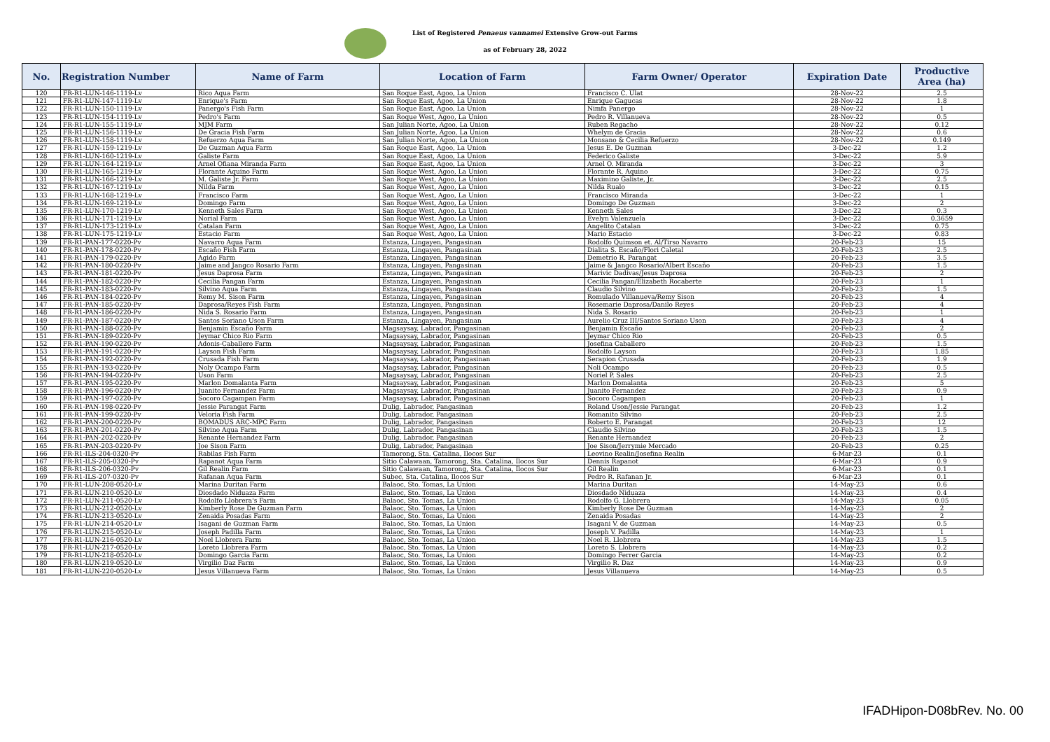List of Registered Penaeus vannamei Extensive Grow-out Farms
as of February 28, 2022
| No. | Registration Number | Name of Farm | Location of Farm | Farm Owner/ Operator | Expiration Date | Productive Area (ha) |
| --- | --- | --- | --- | --- | --- | --- |
| 120 | FR-R1-LUN-146-1119-Lv | Rico Aqua Farm | San Roque East, Agoo, La Union | Francisco C. Ulat | 28-Nov-22 | 2.5 |
| 121 | FR-R1-LUN-147-1119-Lv | Enrique's Farm | San Roque East, Agoo, La Union | Enrique Gagucas | 28-Nov-22 | 1.8 |
| 122 | FR-R1-LUN-150-1119-Lv | Panergo's Fish Farm | San Roque East, Agoo, La Union | Nimfa Panergo | 28-Nov-22 | 1 |
| 123 | FR-R1-LUN-154-1119-Lv | Pedro's Farm | San Roque West, Agoo, La Union | Pedro R. Villanueva | 28-Nov-22 | 0.5 |
| 124 | FR-R1-LUN-155-1119-Lv | MJM Farm | San Julian Norte, Agoo, La Union | Ruben Regacho | 28-Nov-22 | 0.12 |
| 125 | FR-R1-LUN-156-1119-Lv | De Gracia Fish Farm | San Julian Norte, Agoo, La Union | Whelym de Gracia | 28-Nov-22 | 0.6 |
| 126 | FR-R1-LUN-158-1119-Lv | Refuerzo Aqua Farm | San Julian Norte, Agoo, La Union | Monsano & Cecilia Refuerzo | 28-Nov-22 | 0.149 |
| 127 | FR-R1-LUN-159-1219-Lv | De Guzman Aqua Farm | San Roque East, Agoo, La Union | Jesus E. De Guzman | 3-Dec-22 | 1.2 |
| 128 | FR-R1-LUN-160-1219-Lv | Galiste Farm | San Roque East, Agoo, La Union | Federico Galiste | 3-Dec-22 | 5.9 |
| 129 | FR-R1-LUN-164-1219-Lv | Arnel Ofiana Miranda Farm | San Roque East, Agoo, La Union | Arnel O. Miranda | 3-Dec-22 | 3 |
| 130 | FR-R1-LUN-165-1219-Lv | Florante Aquino Farm | San Roque West, Agoo, La Union | Florante R. Aquino | 3-Dec-22 | 0.75 |
| 131 | FR-R1-LUN-166-1219-Lv | M. Galiste Jr. Farm | San Roque West, Agoo, La Union | Maximino Galiste, Jr. | 3-Dec-22 | 2.5 |
| 132 | FR-R1-LUN-167-1219-Lv | Nilda Farm | San Roque West, Agoo, La Union | Nilda Rualo | 3-Dec-22 | 0.15 |
| 133 | FR-R1-LUN-168-1219-Lv | Francisco Farm | San Roque West, Agoo, La Union | Francisco Miranda | 3-Dec-22 | 1 |
| 134 | FR-R1-LUN-169-1219-Lv | Domingo Farm | San Roque West, Agoo, La Union | Domingo De Guzman | 3-Dec-22 | 2 |
| 135 | FR-R1-LUN-170-1219-Lv | Kenneth Sales Farm | San Roque West, Agoo, La Union | Kenneth Sales | 3-Dec-22 | 0.3 |
| 136 | FR-R1-LUN-171-1219-Lv | Norial Farm | San Roque West, Agoo, La Union | Evelyn Valenzuela | 3-Dec-22 | 0.3659 |
| 137 | FR-R1-LUN-173-1219-Lv | Catalan Farm | San Roque West, Agoo, La Union | Angelito Catalan | 3-Dec-22 | 0.75 |
| 138 | FR-R1-LUN-175-1219-Lv | Estacio Farm | San Roque West, Agoo, La Union | Mario Estacio | 3-Dec-22 | 0.83 |
| 139 | FR-R1-PAN-177-0220-Pv | Navarro Aqua Farm | Estanza, Lingayen, Pangasinan | Rodolfo Quimson et. Al/Tirso Navarro | 20-Feb-23 | 15 |
| 140 | FR-R1-PAN-178-0220-Pv | Escaño Fish Farm | Estanza, Lingayen, Pangasinan | Dialita S. Escaño/Flori Caletal | 20-Feb-23 | 2.5 |
| 141 | FR-R1-PAN-179-0220-Pv | Agido Farm | Estanza, Lingayen, Pangasinan | Demetrio R. Parangat | 20-Feb-23 | 3.5 |
| 142 | FR-R1-PAN-180-0220-Pv | Jaime and Jangco Rosario Farm | Estanza, Lingayen, Pangasinan | Jaime & Jangco Rosario/Albert Escaño | 20-Feb-23 | 1.5 |
| 143 | FR-R1-PAN-181-0220-Pv | Jesus Daprosa Farm | Estanza, Lingayen, Pangasinan | Marivic Dadivas/Jesus Daprosa | 20-Feb-23 | 2 |
| 144 | FR-R1-PAN-182-0220-Pv | Cecilia Pangan Farm | Estanza, Lingayen, Pangasinan | Cecilia Pangan/Elizabeth Rocaberte | 20-Feb-23 | 1 |
| 145 | FR-R1-PAN-183-0220-Pv | Silvino Aqua Farm | Estanza, Lingayen, Pangasinan | Claudio Silvino | 20-Feb-23 | 1.5 |
| 146 | FR-R1-PAN-184-0220-Pv | Remy M. Sison Farm | Estanza, Lingayen, Pangasinan | Romulado Villanueva/Remy Sison | 20-Feb-23 | 4 |
| 147 | FR-R1-PAN-185-0220-Pv | Daprosa/Reyes Fish Farm | Estanza, Lingayen, Pangasinan | Rosemarie Daprosa/Danilo Reyes | 20-Feb-23 | 4 |
| 148 | FR-R1-PAN-186-0220-Pv | Nida S. Rosario Farm | Estanza, Lingayen, Pangasinan | Nida S. Rosario | 20-Feb-23 | 1 |
| 149 | FR-R1-PAN-187-0220-Pv | Santos Soriano Uson Farm | Estanza, Lingayen, Pangasinan | Aurelio Cruz III/Santos Soriano Uson | 20-Feb-23 | 4 |
| 150 | FR-R1-PAN-188-0220-Pv | Benjamin Escaño Farm | Magsaysay, Labrador, Pangasinan | Benjamin Escaño | 20-Feb-23 | 2 |
| 151 | FR-R1-PAN-189-0220-Pv | Jeymar Chico Rio Farm | Magsaysay, Labrador, Pangasinan | Jeymar Chico Rio | 20-Feb-23 | 0.5 |
| 152 | FR-R1-PAN-190-0220-Pv | Adonis-Caballero Farm | Magsaysay, Labrador, Pangasinan | Josefina Caballero | 20-Feb-23 | 1.5 |
| 153 | FR-R1-PAN-191-0220-Pv | Layson Fish Farm | Magsaysay, Labrador, Pangasinan | Rodolfo Layson | 20-Feb-23 | 1.85 |
| 154 | FR-R1-PAN-192-0220-Pv | Crusada Fish Farm | Magsaysay, Labrador, Pangasinan | Serapion Crusada | 20-Feb-23 | 1.9 |
| 155 | FR-R1-PAN-193-0220-Pv | Noly Ocampo Farm | Magsaysay, Labrador, Pangasinan | Noli Ocampo | 20-Feb-23 | 0.5 |
| 156 | FR-R1-PAN-194-0220-Pv | Uson Farm | Magsaysay, Labrador, Pangasinan | Noriel P. Sales | 20-Feb-23 | 2.5 |
| 157 | FR-R1-PAN-195-0220-Pv | Marlon Domalanta Farm | Magsaysay, Labrador, Pangasinan | Marlon Domalanta | 20-Feb-23 | 5 |
| 158 | FR-R1-PAN-196-0220-Pv | Juanito Fernandez Farm | Magsaysay, Labrador, Pangasinan | Juanito Fernandez | 20-Feb-23 | 0.9 |
| 159 | FR-R1-PAN-197-0220-Pv | Socoro Cagampan Farm | Magsaysay, Labrador, Pangasinan | Socoro Cagampan | 20-Feb-23 | 1 |
| 160 | FR-R1-PAN-198-0220-Pv | Jessie Parangat Farm | Dulig, Labrador, Pangasinan | Roland Uson/Jessie Parangat | 20-Feb-23 | 1.2 |
| 161 | FR-R1-PAN-199-0220-Pv | Veloria Fish Farm | Dulig, Labrador, Pangasinan | Romanito Silvino | 20-Feb-23 | 2.5 |
| 162 | FR-R1-PAN-200-0220-Pv | BOMADUS ARC-MPC Farm | Dulig, Labrador, Pangasinan | Roberto E. Parangat | 20-Feb-23 | 12 |
| 163 | FR-R1-PAN-201-0220-Pv | Silvino Aqua Farm | Dulig, Labrador, Pangasinan | Claudio Silvino | 20-Feb-23 | 1.5 |
| 164 | FR-R1-PAN-202-0220-Pv | Renante Hernandez Farm | Dulig, Labrador, Pangasinan | Renante Hernandez | 20-Feb-23 | 2 |
| 165 | FR-R1-PAN-203-0220-Pv | Joe Sison Farm | Dulig, Labrador, Pangasinan | Joe Sison/Jerrymie Mercado | 20-Feb-23 | 0.25 |
| 166 | FR-R1-ILS-204-0320-Pv | Rabilas Fish Farm | Tamorong, Sta. Catalina, Ilocos Sur | Leovino Realin/Josefina Realin | 6-Mar-23 | 0.1 |
| 167 | FR-R1-ILS-205-0320-Pv | Rapanot Aqua Farm | Sitio Calawaan, Tamorong, Sta. Catalina, Ilocos Sur | Dennis Rapanot | 6-Mar-23 | 0.9 |
| 168 | FR-R1-ILS-206-0320-Pv | Gil Realin Farm | Sitio Calawaan, Tamorong, Sta. Catalina, Ilocos Sur | Gil Realin | 6-Mar-23 | 0.1 |
| 169 | FR-R1-ILS-207-0320-Pv | Rafanan Aqua Farm | Subec, Sta. Catalina, Ilocos Sur | Pedro R. Rafanan Jr. | 6-Mar-23 | 0.1 |
| 170 | FR-R1-LUN-208-0520-Lv | Marina Duritan Farm | Balaoc, Sto. Tomas, La Union | Marina Duritan | 14-May-23 | 0.6 |
| 171 | FR-R1-LUN-210-0520-Lv | Diosdado Niduaza Farm | Balaoc, Sto. Tomas, La Union | Diosdado Niduaza | 14-May-23 | 0.4 |
| 172 | FR-R1-LUN-211-0520-Lv | Rodolfo Llobrera's Farm | Balaoc, Sto. Tomas, La Union | Rodolfo G. Llobrera | 14-May-23 | 0.05 |
| 173 | FR-R1-LUN-212-0520-Lv | Kimberly Rose De Guzman Farm | Balaoc, Sto. Tomas, La Union | Kimberly Rose De Guzman | 14-May-23 | 2 |
| 174 | FR-R1-LUN-213-0520-Lv | Zenaida Posadas Farm | Balaoc, Sto. Tomas, La Union | Zenaida Posadas | 14-May-23 | 2 |
| 175 | FR-R1-LUN-214-0520-Lv | Isagani de Guzman Farm | Balaoc, Sto. Tomas, La Union | Isagani V. de Guzman | 14-May-23 | 0.5 |
| 176 | FR-R1-LUN-215-0520-Lv | Joseph Padilla Farm | Balaoc, Sto. Tomas, La Union | Joseph V. Padilla | 14-May-23 | 1 |
| 177 | FR-R1-LUN-216-0520-Lv | Noel Llobrera Farm | Balaoc, Sto. Tomas, La Union | Noel R. Llobrera | 14-May-23 | 1.5 |
| 178 | FR-R1-LUN-217-0520-Lv | Loreto Llobrera Farm | Balaoc, Sto. Tomas, La Union | Loreto S. Llobrera | 14-May-23 | 0.2 |
| 179 | FR-R1-LUN-218-0520-Lv | Domingo Garcia Farm | Balaoc, Sto. Tomas, La Union | Domingo Ferrer Garcia | 14-May-23 | 0.2 |
| 180 | FR-R1-LUN-219-0520-Lv | Virgilio Daz Farm | Balaoc, Sto. Tomas, La Union | Virgilio R. Daz | 14-May-23 | 0.9 |
| 181 | FR-R1-LUN-220-0520-Lv | Jesus Villanueva Farm | Balaoc, Sto. Tomas, La Union | Jesus Villanueva | 14-May-23 | 0.5 |
IFADHipon-D08bRev. No. 00